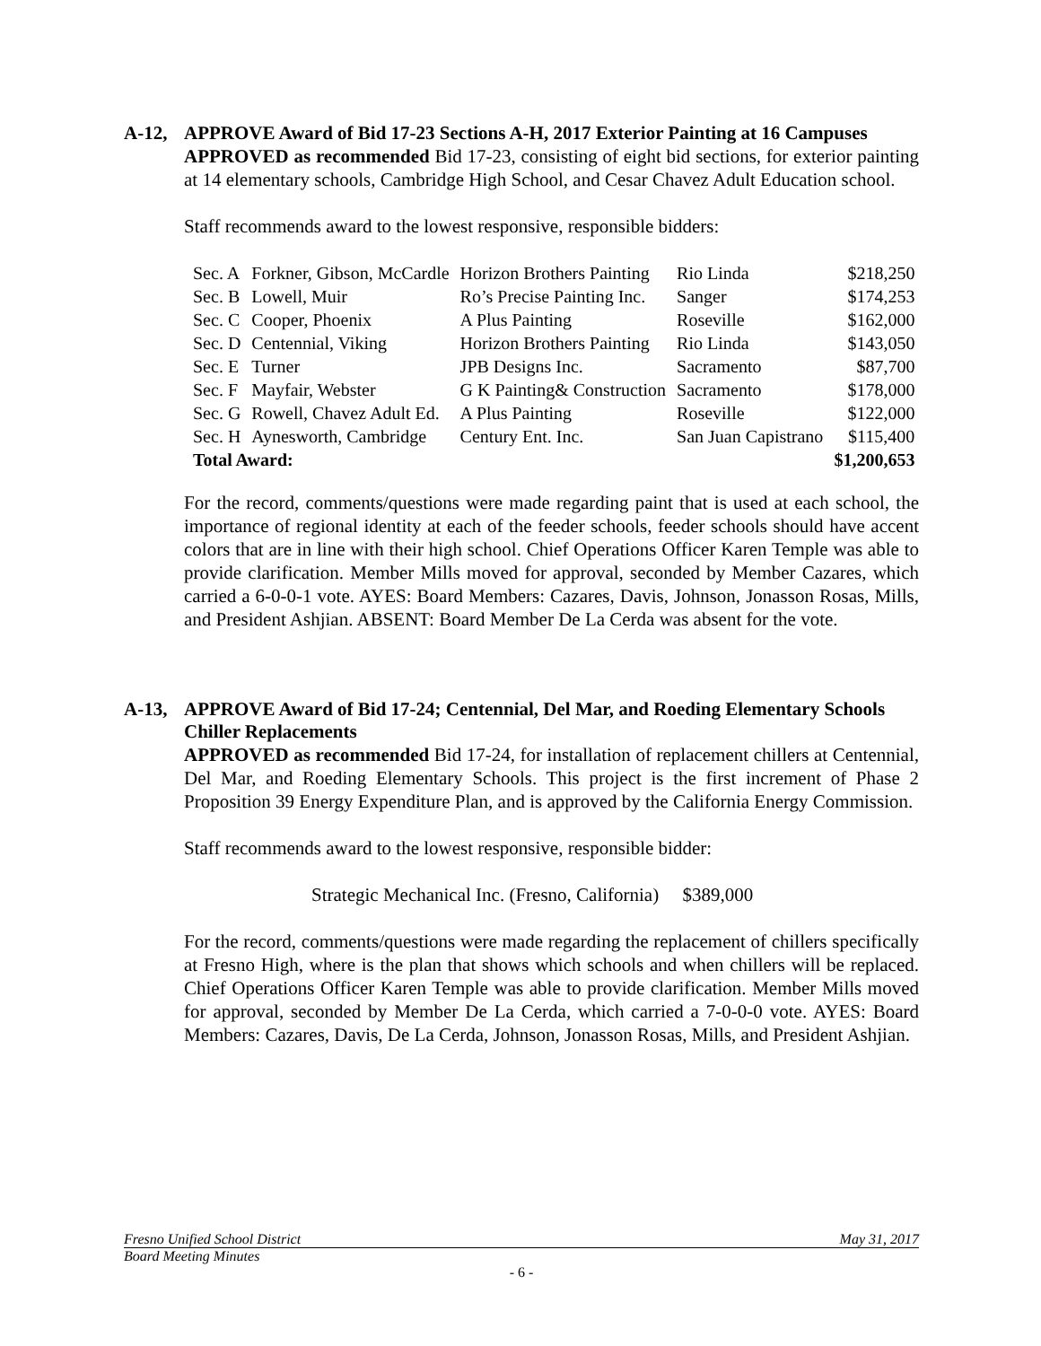A-12, APPROVE Award of Bid 17-23 Sections A-H, 2017 Exterior Painting at 16 Campuses
APPROVED as recommended Bid 17-23, consisting of eight bid sections, for exterior painting at 14 elementary schools, Cambridge High School, and Cesar Chavez Adult Education school.
Staff recommends award to the lowest responsive, responsible bidders:
| Sec. A | Forkner, Gibson, McCardle | Horizon Brothers Painting | Rio Linda | $218,250 |
| Sec. B | Lowell, Muir | Ro’s Precise Painting Inc. | Sanger | $174,253 |
| Sec. C | Cooper, Phoenix | A Plus Painting | Roseville | $162,000 |
| Sec. D | Centennial, Viking | Horizon Brothers Painting | Rio Linda | $143,050 |
| Sec. E | Turner | JPB Designs Inc. | Sacramento | $87,700 |
| Sec. F | Mayfair, Webster | G K Painting& Construction | Sacramento | $178,000 |
| Sec. G | Rowell, Chavez Adult Ed. | A Plus Painting | Roseville | $122,000 |
| Sec. H | Aynesworth, Cambridge | Century Ent. Inc. | San Juan Capistrano | $115,400 |
| Total Award: | | | | $1,200,653 |
For the record, comments/questions were made regarding paint that is used at each school, the importance of regional identity at each of the feeder schools, feeder schools should have accent colors that are in line with their high school. Chief Operations Officer Karen Temple was able to provide clarification. Member Mills moved for approval, seconded by Member Cazares, which carried a 6-0-0-1 vote. AYES: Board Members: Cazares, Davis, Johnson, Jonasson Rosas, Mills, and President Ashjian. ABSENT: Board Member De La Cerda was absent for the vote.
A-13, APPROVE Award of Bid 17-24; Centennial, Del Mar, and Roeding Elementary Schools Chiller Replacements
APPROVED as recommended Bid 17-24, for installation of replacement chillers at Centennial, Del Mar, and Roeding Elementary Schools. This project is the first increment of Phase 2 Proposition 39 Energy Expenditure Plan, and is approved by the California Energy Commission.
Staff recommends award to the lowest responsive, responsible bidder:
Strategic Mechanical Inc. (Fresno, California) $389,000
For the record, comments/questions were made regarding the replacement of chillers specifically at Fresno High, where is the plan that shows which schools and when chillers will be replaced. Chief Operations Officer Karen Temple was able to provide clarification. Member Mills moved for approval, seconded by Member De La Cerda, which carried a 7-0-0-0 vote. AYES: Board Members: Cazares, Davis, De La Cerda, Johnson, Jonasson Rosas, Mills, and President Ashjian.
Fresno Unified School District May 31, 2017
Board Meeting Minutes
- 6 -